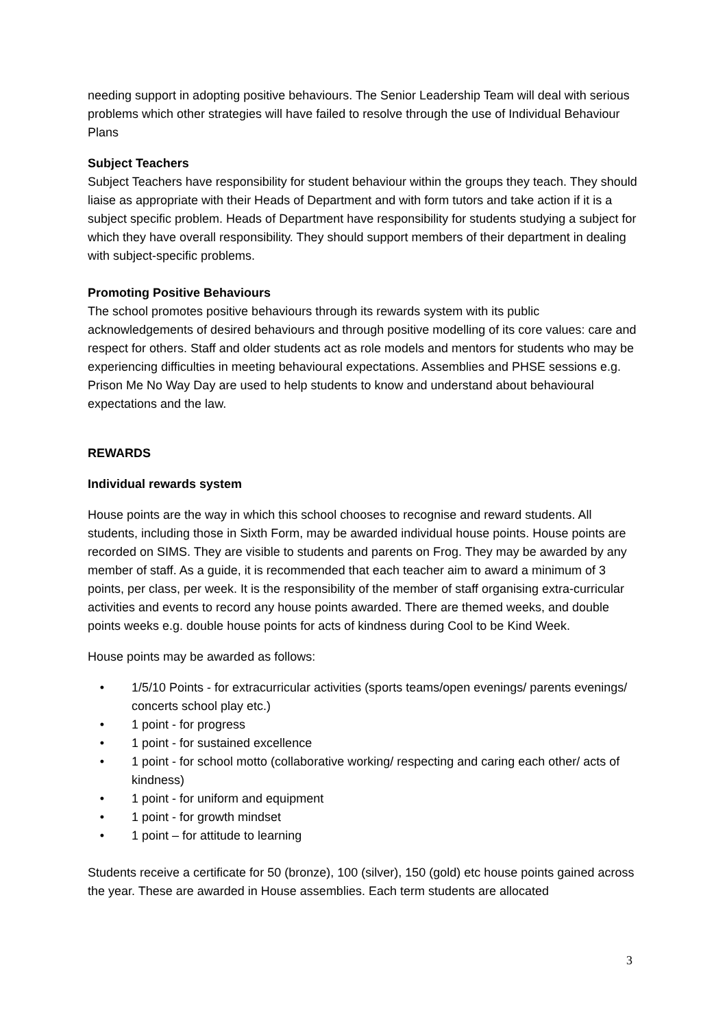needing support in adopting positive behaviours. The Senior Leadership Team will deal with serious problems which other strategies will have failed to resolve through the use of Individual Behaviour Plans
Subject Teachers
Subject Teachers have responsibility for student behaviour within the groups they teach. They should liaise as appropriate with their Heads of Department and with form tutors and take action if it is a subject specific problem. Heads of Department have responsibility for students studying a subject for which they have overall responsibility. They should support members of their department in dealing with subject-specific problems.
Promoting Positive Behaviours
The school promotes positive behaviours through its rewards system with its public acknowledgements of desired behaviours and through positive modelling of its core values: care and respect for others. Staff and older students act as role models and mentors for students who may be experiencing difficulties in meeting behavioural expectations. Assemblies and PHSE sessions e.g. Prison Me No Way Day are used to help students to know and understand about behavioural expectations and the law.
REWARDS
Individual rewards system
House points are the way in which this school chooses to recognise and reward students. All students, including those in Sixth Form, may be awarded individual house points. House points are recorded on SIMS. They are visible to students and parents on Frog. They may be awarded by any member of staff. As a guide, it is recommended that each teacher aim to award a minimum of 3 points, per class, per week. It is the responsibility of the member of staff organising extra-curricular activities and events to record any house points awarded. There are themed weeks, and double points weeks e.g. double house points for acts of kindness during Cool to be Kind Week.
House points may be awarded as follows:
• 1/5/10 Points - for extracurricular activities (sports teams/open evenings/ parents evenings/ concerts school play etc.)
• 1 point - for progress
• 1 point - for sustained excellence
• 1 point - for school motto (collaborative working/ respecting and caring each other/ acts of kindness)
• 1 point - for uniform and equipment
• 1 point - for growth mindset
• 1 point – for attitude to learning
Students receive a certificate for 50 (bronze), 100 (silver), 150 (gold) etc house points gained across the year. These are awarded in House assemblies. Each term students are allocated
3